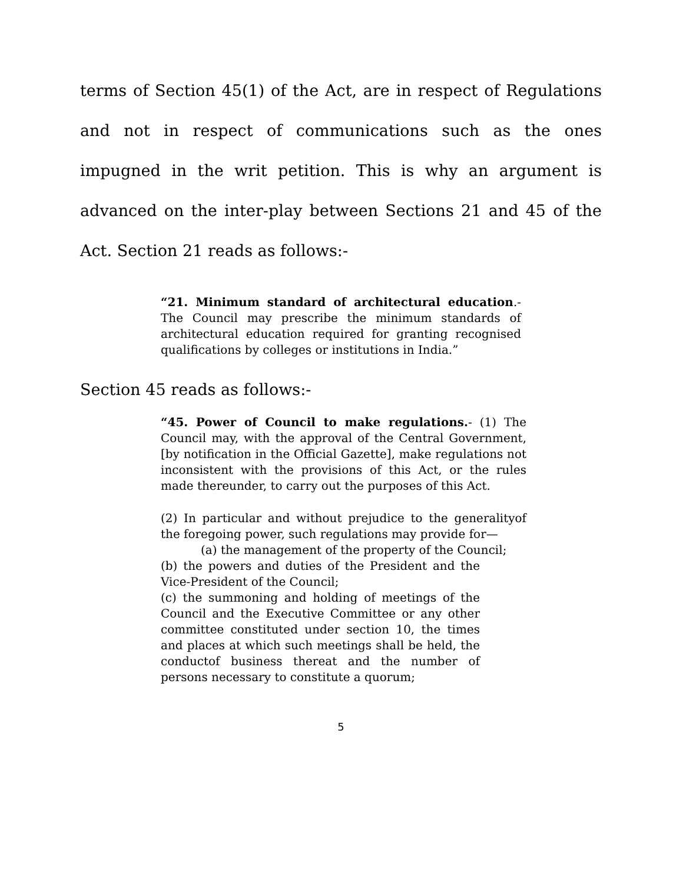terms of Section 45(1) of the Act, are in respect of Regulations and not in respect of communications such as the ones impugned in the writ petition. This is why an argument is advanced on the inter-play between Sections 21 and 45 of the Act. Section 21 reads as follows:-
“21. Minimum standard of architectural education.- The Council may prescribe the minimum standards of architectural education required for granting recognised qualifications by colleges or institutions in India.”
Section 45 reads as follows:-
“45. Power of Council to make regulations.- (1) The Council may, with the approval of the Central Government, [by notification in the Official Gazette], make regulations not inconsistent with the provisions of this Act, or the rules made thereunder, to carry out the purposes of this Act.
(2) In particular and without prejudice to the generalityof the foregoing power, such regulations may provide for—
(a) the management of the property of the Council;
(b) the powers and duties of the President and the Vice-President of the Council;
(c) the summoning and holding of meetings of the Council and the Executive Committee or any other committee constituted under section 10, the times and places at which such meetings shall be held, the conductof business thereat and the number of persons necessary to constitute a quorum;
5